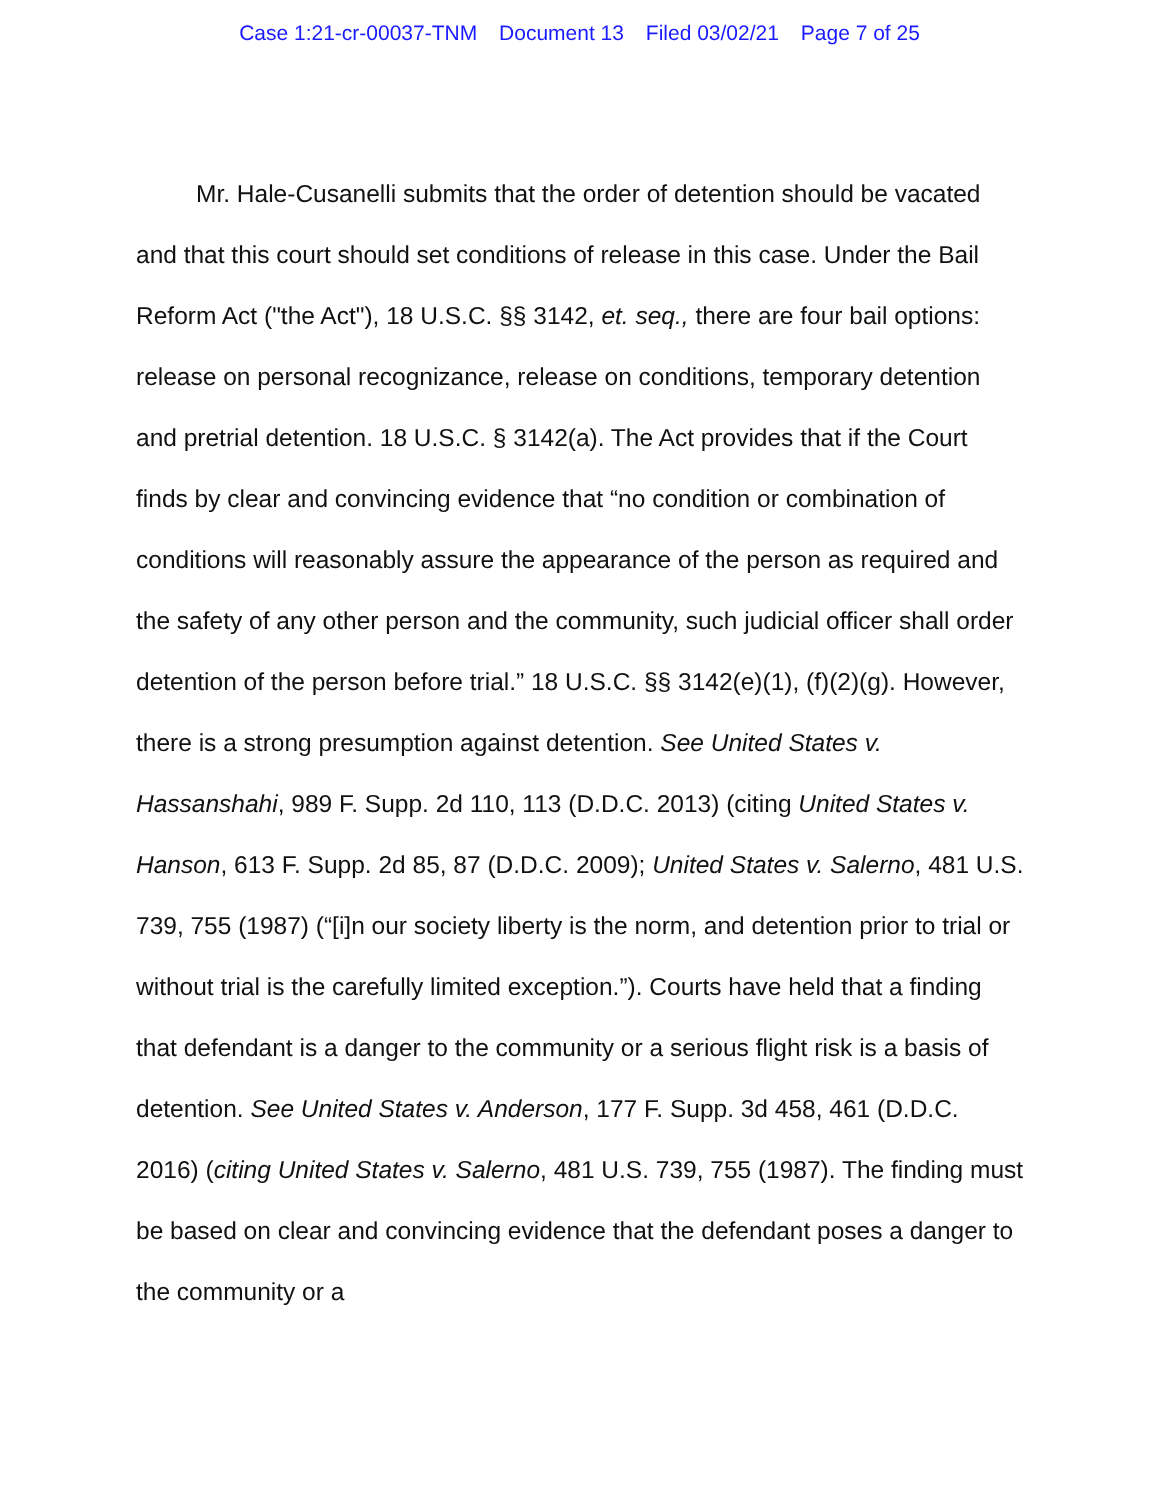Case 1:21-cr-00037-TNM Document 13 Filed 03/02/21 Page 7 of 25
Mr. Hale-Cusanelli submits that the order of detention should be vacated and that this court should set conditions of release in this case. Under the Bail Reform Act ("the Act"), 18 U.S.C. §§ 3142, et. seq., there are four bail options: release on personal recognizance, release on conditions, temporary detention and pretrial detention. 18 U.S.C. § 3142(a). The Act provides that if the Court finds by clear and convincing evidence that “no condition or combination of conditions will reasonably assure the appearance of the person as required and the safety of any other person and the community, such judicial officer shall order detention of the person before trial.” 18 U.S.C. §§ 3142(e)(1), (f)(2)(g). However, there is a strong presumption against detention. See United States v. Hassanshahi, 989 F. Supp. 2d 110, 113 (D.D.C. 2013) (citing United States v. Hanson, 613 F. Supp. 2d 85, 87 (D.D.C. 2009); United States v. Salerno, 481 U.S. 739, 755 (1987) (“[i]n our society liberty is the norm, and detention prior to trial or without trial is the carefully limited exception.”). Courts have held that a finding that defendant is a danger to the community or a serious flight risk is a basis of detention. See United States v. Anderson, 177 F. Supp. 3d 458, 461 (D.D.C. 2016) (citing United States v. Salerno, 481 U.S. 739, 755 (1987). The finding must be based on clear and convincing evidence that the defendant poses a danger to the community or a